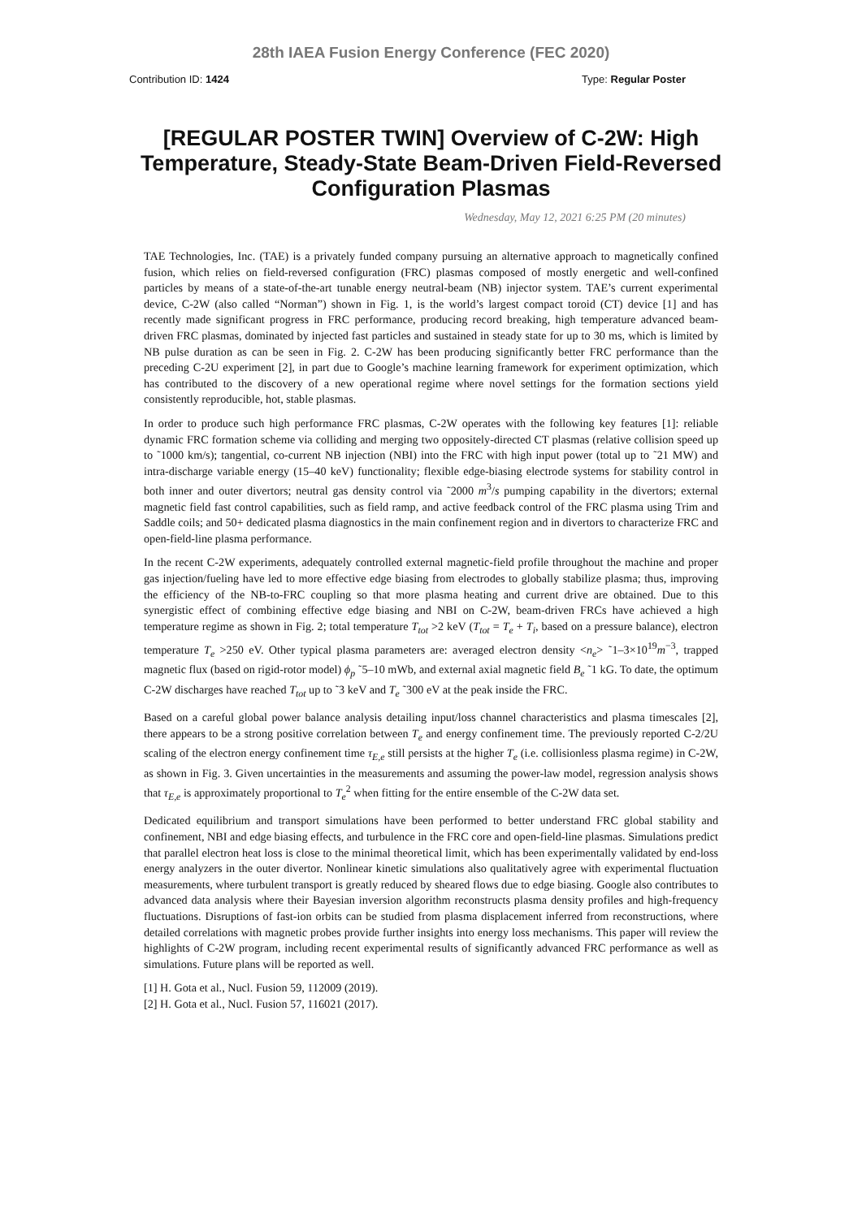28th IAEA Fusion Energy Conference (FEC 2020)
Contribution ID: 1424 Type: Regular Poster
[REGULAR POSTER TWIN] Overview of C-2W: High Temperature, Steady-State Beam-Driven Field-Reversed Configuration Plasmas
Wednesday, May 12, 2021 6:25 PM (20 minutes)
TAE Technologies, Inc. (TAE) is a privately funded company pursuing an alternative approach to magnetically confined fusion, which relies on field-reversed configuration (FRC) plasmas composed of mostly energetic and well-confined particles by means of a state-of-the-art tunable energy neutral-beam (NB) injector system. TAE’s current experimental device, C-2W (also called “Norman”) shown in Fig. 1, is the world’s largest compact toroid (CT) device [1] and has recently made significant progress in FRC performance, producing record breaking, high temperature advanced beam-driven FRC plasmas, dominated by injected fast particles and sustained in steady state for up to 30 ms, which is limited by NB pulse duration as can be seen in Fig. 2. C-2W has been producing significantly better FRC performance than the preceding C-2U experiment [2], in part due to Google’s machine learning framework for experiment optimization, which has contributed to the discovery of a new operational regime where novel settings for the formation sections yield consistently reproducible, hot, stable plasmas.
In order to produce such high performance FRC plasmas, C-2W operates with the following key features [1]: reliable dynamic FRC formation scheme via colliding and merging two oppositely-directed CT plasmas (relative collision speed up to ˜1000 km/s); tangential, co-current NB injection (NBI) into the FRC with high input power (total up to ˜21 MW) and intra-discharge variable energy (15–40 keV) functionality; flexible edge-biasing electrode systems for stability control in both inner and outer divertors; neutral gas density control via ˜2000 m<sup>3</sup>/s pumping capability in the divertors; external magnetic field fast control capabilities, such as field ramp, and active feedback control of the FRC plasma using Trim and Saddle coils; and 50+ dedicated plasma diagnostics in the main confinement region and in divertors to characterize FRC and open-field-line plasma performance.
In the recent C-2W experiments, adequately controlled external magnetic-field profile throughout the machine and proper gas injection/fueling have led to more effective edge biasing from electrodes to globally stabilize plasma; thus, improving the efficiency of the NB-to-FRC coupling so that more plasma heating and current drive are obtained. Due to this synergistic effect of combining effective edge biasing and NBI on C-2W, beam-driven FRCs have achieved a high temperature regime as shown in Fig. 2; total temperature T<sub>tot</sub> >2 keV (T<sub>tot</sub> = T<sub>e</sub> + T<sub>i</sub>, based on a pressure balance), electron temperature T<sub>e</sub> >250 eV. Other typical plasma parameters are: averaged electron density <n<sub>e</sub>> ˜1–3×10<sup>19</sup>m<sup>−3</sup>, trapped magnetic flux (based on rigid-rotor model) ϕ<sub>p</sub> ˜5–10 mWb, and external axial magnetic field B<sub>e</sub> ˜1 kG. To date, the optimum C-2W discharges have reached T<sub>tot</sub> up to ˜3 keV and T<sub>e</sub> ˜300 eV at the peak inside the FRC.
Based on a careful global power balance analysis detailing input/loss channel characteristics and plasma timescales [2], there appears to be a strong positive correlation between T<sub>e</sub> and energy confinement time. The previously reported C-2/2U scaling of the electron energy confinement time τ<sub>E,e</sub> still persists at the higher T<sub>e</sub> (i.e. collisionless plasma regime) in C-2W, as shown in Fig. 3. Given uncertainties in the measurements and assuming the power-law model, regression analysis shows that τ<sub>E,e</sub> is approximately proportional to T<sub>e</sub><sup>2</sup> when fitting for the entire ensemble of the C-2W data set.
Dedicated equilibrium and transport simulations have been performed to better understand FRC global stability and confinement, NBI and edge biasing effects, and turbulence in the FRC core and open-field-line plasmas. Simulations predict that parallel electron heat loss is close to the minimal theoretical limit, which has been experimentally validated by end-loss energy analyzers in the outer divertor. Nonlinear kinetic simulations also qualitatively agree with experimental fluctuation measurements, where turbulent transport is greatly reduced by sheared flows due to edge biasing. Google also contributes to advanced data analysis where their Bayesian inversion algorithm reconstructs plasma density profiles and high-frequency fluctuations. Disruptions of fast-ion orbits can be studied from plasma displacement inferred from reconstructions, where detailed correlations with magnetic probes provide further insights into energy loss mechanisms. This paper will review the highlights of C-2W program, including recent experimental results of significantly advanced FRC performance as well as simulations. Future plans will be reported as well.
[1] H. Gota et al., Nucl. Fusion 59, 112009 (2019).
[2] H. Gota et al., Nucl. Fusion 57, 116021 (2017).